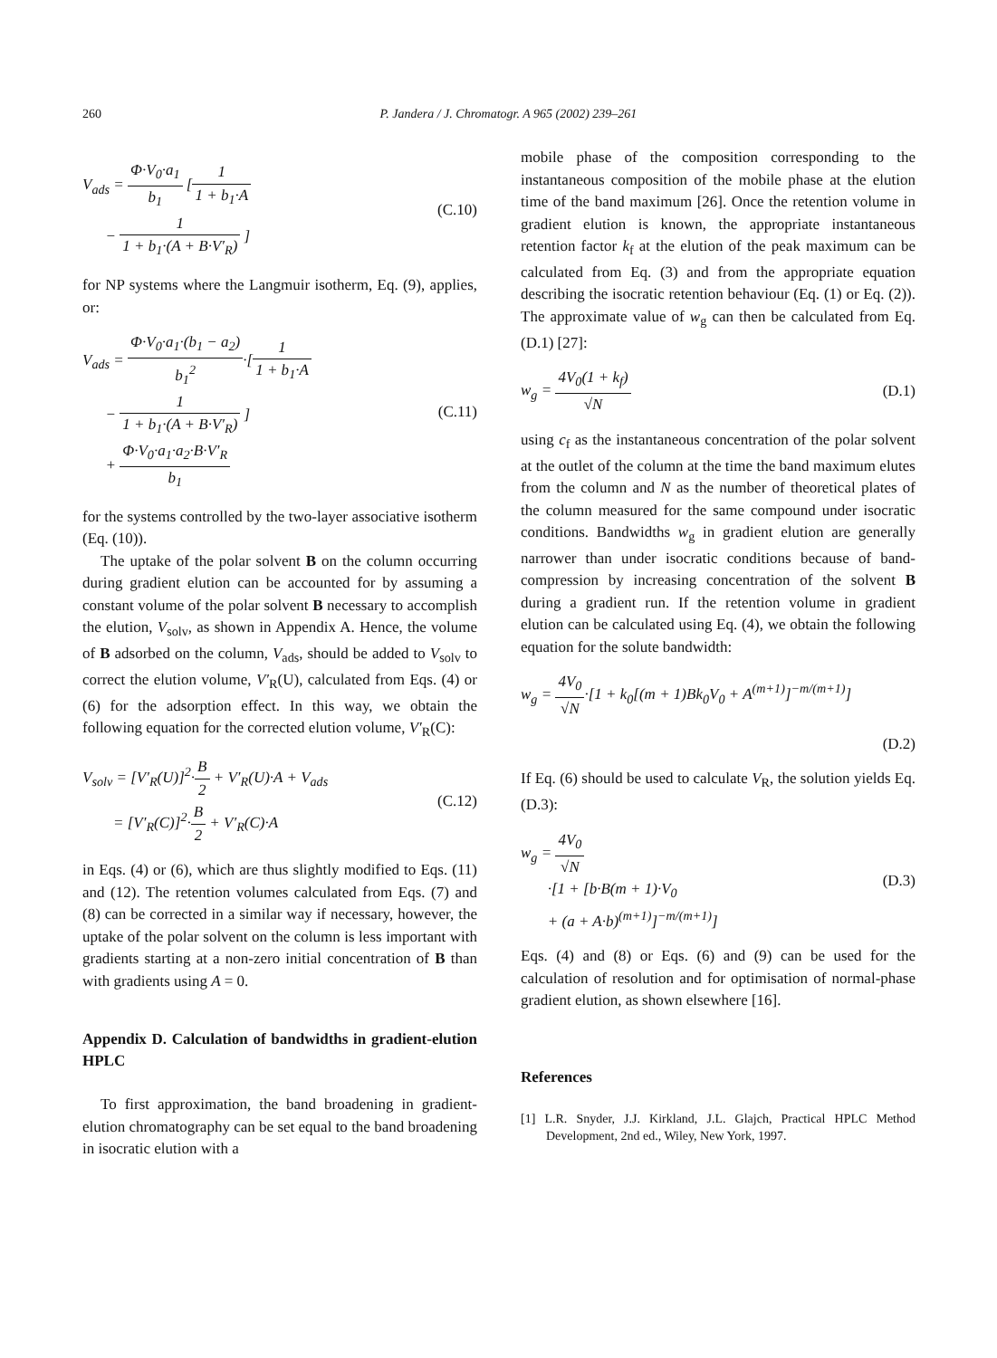260 P. Jandera / J. Chromatogr. A 965 (2002) 239–261
V<sub>ads</sub> = Φ·V<sub>0</sub>·a<sub>1</sub> b<sub>1</sub> [1 1 + b<sub>1</sub>·A
− 1 1 + b<sub>1</sub>·(A + B·V′<sub>R</sub>) ]
(C.10)
for NP systems where the Langmuir isotherm, Eq. (9), applies, or:
V<sub>ads</sub> = Φ·V<sub>0</sub>·a<sub>1</sub>·(b<sub>1</sub> − a<sub>2</sub>) b<sub>1</sub><sup>2</sup>·[1 1 + b<sub>1</sub>·A
− 1 1 + b<sub>1</sub>·(A + B·V′<sub>R</sub>) ]
+ Φ·V<sub>0</sub>·a<sub>1</sub>·a<sub>2</sub>·B·V′<sub>R</sub> b<sub>1</sub>
(C.11)
for the systems controlled by the two-layer associative isotherm (Eq. (10)).
The uptake of the polar solvent B on the column occurring during gradient elution can be accounted for by assuming a constant volume of the polar solvent B necessary to accomplish the elution, V<sub>solv</sub>, as shown in Appendix A. Hence, the volume of B adsorbed on the column, V<sub>ads</sub>, should be added to V<sub>solv</sub> to correct the elution volume, V′<sub>R</sub>(U), calculated from Eqs. (4) or (6) for the adsorption effect. In this way, we obtain the following equation for the corrected elution volume, V′<sub>R</sub>(C):
V<sub>solv</sub> = [V′<sub>R</sub>(U)]<sup>2</sup>·B 2 + V′<sub>R</sub>(U)·A + V<sub>ads</sub>
= [V′<sub>R</sub>(C)]<sup>2</sup>·B 2 + V′<sub>R</sub>(C)·A
(C.12)
in Eqs. (4) or (6), which are thus slightly modified to Eqs. (11) and (12). The retention volumes calculated from Eqs. (7) and (8) can be corrected in a similar way if necessary, however, the uptake of the polar solvent on the column is less important with gradients starting at a non-zero initial concentration of B than with gradients using A = 0.
Appendix D. Calculation of bandwidths in gradient-elution HPLC
To first approximation, the band broadening in gradient-elution chromatography can be set equal to the band broadening in isocratic elution with a
mobile phase of the composition corresponding to the instantaneous composition of the mobile phase at the elution time of the band maximum [26]. Once the retention volume in gradient elution is known, the appropriate instantaneous retention factor k<sub>f</sub> at the elution of the peak maximum can be calculated from Eq. (3) and from the appropriate equation describing the isocratic retention behaviour (Eq. (1) or Eq. (2)). The approximate value of w<sub>g</sub> can then be calculated from Eq. (D.1) [27]:
w<sub>g</sub> = 4V<sub>0</sub>(1 + k<sub>f</sub>) √N (D.1)
using c<sub>f</sub> as the instantaneous concentration of the polar solvent at the outlet of the column at the time the band maximum elutes from the column and N as the number of theoretical plates of the column measured for the same compound under isocratic conditions. Bandwidths w<sub>g</sub> in gradient elution are generally narrower than under isocratic conditions because of band-compression by increasing concentration of the solvent B during a gradient run. If the retention volume in gradient elution can be calculated using Eq. (4), we obtain the following equation for the solute bandwidth:
w<sub>g</sub> = 4V<sub>0</sub> √N·[1 + k<sub>0</sub>[(m + 1)Bk<sub>0</sub>V<sub>0</sub> + A<sup>(m+1)</sup>]<sup>−m/(m+1)</sup>]
(D.2)
If Eq. (6) should be used to calculate V<sub>R</sub>, the solution yields Eq. (D.3):
w<sub>g</sub> = 4V<sub>0</sub> √N
·[1 + [b·B(m + 1)·V<sub>0</sub>
+ (a + A·b)<sup>(m+1)</sup>]<sup>−m/(m+1)</sup>]
(D.3)
Eqs. (4) and (8) or Eqs. (6) and (9) can be used for the calculation of resolution and for optimisation of normal-phase gradient elution, as shown elsewhere [16].
References
[1] L.R. Snyder, J.J. Kirkland, J.L. Glajch, Practical HPLC Method Development, 2nd ed., Wiley, New York, 1997.